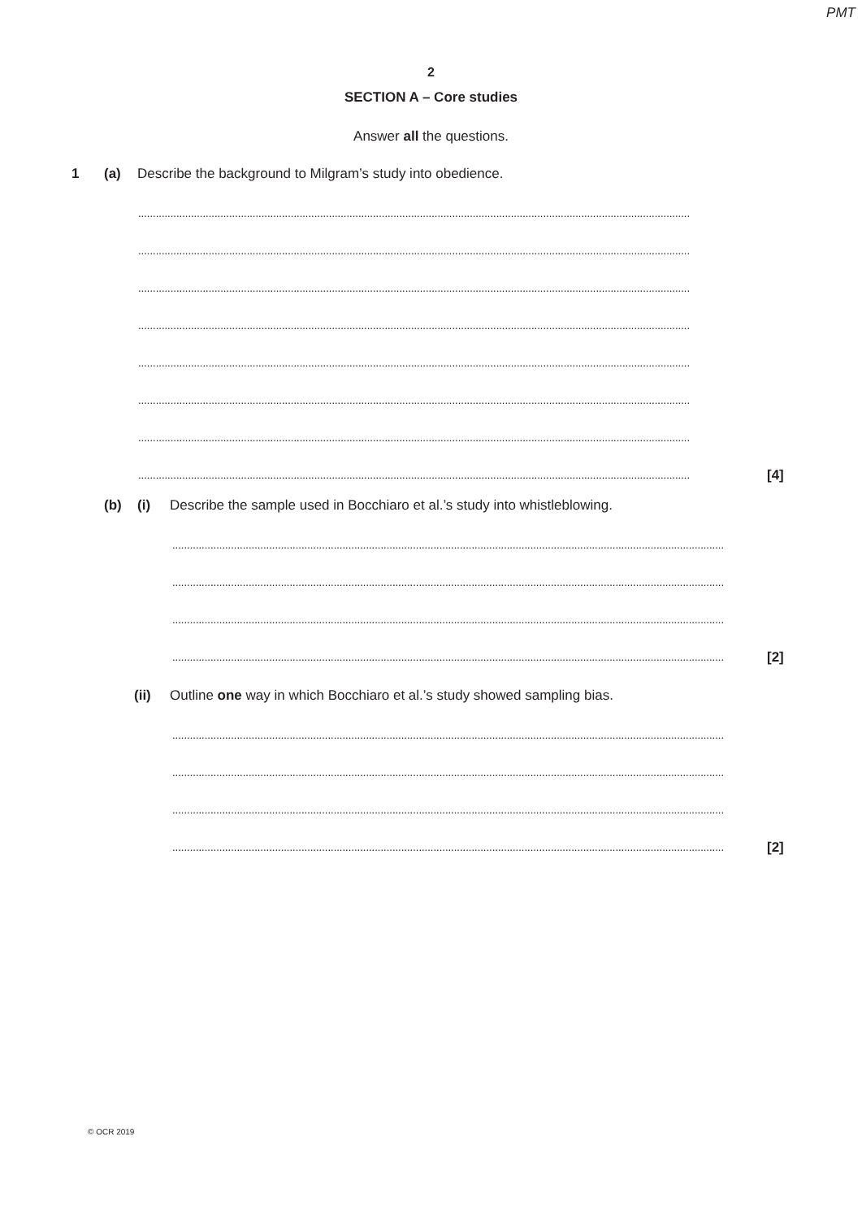PMT
2
SECTION A – Core studies
Answer all the questions.
1 (a) Describe the background to Milgram’s study into obedience.
............................................................................................................................................................................................
............................................................................................................................................................................................
............................................................................................................................................................................................
............................................................................................................................................................................................
............................................................................................................................................................................................
............................................................................................................................................................................................
............................................................................................................................................................................................
............................................................................................................................................................................................ [4]
(b) (i) Describe the sample used in Bocchiaro et al.’s study into whistleblowing.
............................................................................................................................................................................................
............................................................................................................................................................................................
............................................................................................................................................................................................
............................................................................................................................................................................................ [2]
(ii) Outline one way in which Bocchiaro et al.’s study showed sampling bias.
............................................................................................................................................................................................
............................................................................................................................................................................................
............................................................................................................................................................................................
............................................................................................................................................................................................ [2]
© OCR 2019